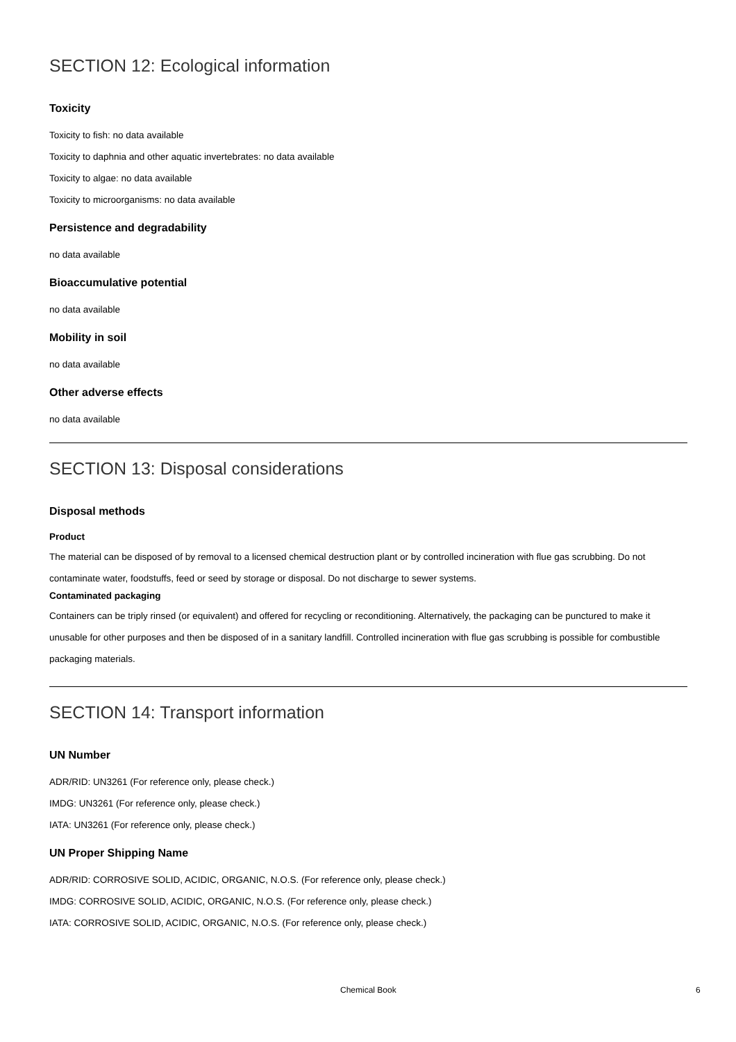SECTION 12: Ecological information
Toxicity
Toxicity to fish: no data available
Toxicity to daphnia and other aquatic invertebrates: no data available
Toxicity to algae: no data available
Toxicity to microorganisms: no data available
Persistence and degradability
no data available
Bioaccumulative potential
no data available
Mobility in soil
no data available
Other adverse effects
no data available
SECTION 13: Disposal considerations
Disposal methods
Product
The material can be disposed of by removal to a licensed chemical destruction plant or by controlled incineration with flue gas scrubbing. Do not contaminate water, foodstuffs, feed or seed by storage or disposal. Do not discharge to sewer systems.
Contaminated packaging
Containers can be triply rinsed (or equivalent) and offered for recycling or reconditioning. Alternatively, the packaging can be punctured to make it unusable for other purposes and then be disposed of in a sanitary landfill. Controlled incineration with flue gas scrubbing is possible for combustible packaging materials.
SECTION 14: Transport information
UN Number
ADR/RID: UN3261 (For reference only, please check.)
IMDG: UN3261 (For reference only, please check.)
IATA: UN3261 (For reference only, please check.)
UN Proper Shipping Name
ADR/RID: CORROSIVE SOLID, ACIDIC, ORGANIC, N.O.S. (For reference only, please check.)
IMDG: CORROSIVE SOLID, ACIDIC, ORGANIC, N.O.S. (For reference only, please check.)
IATA: CORROSIVE SOLID, ACIDIC, ORGANIC, N.O.S. (For reference only, please check.)
Chemical Book 6